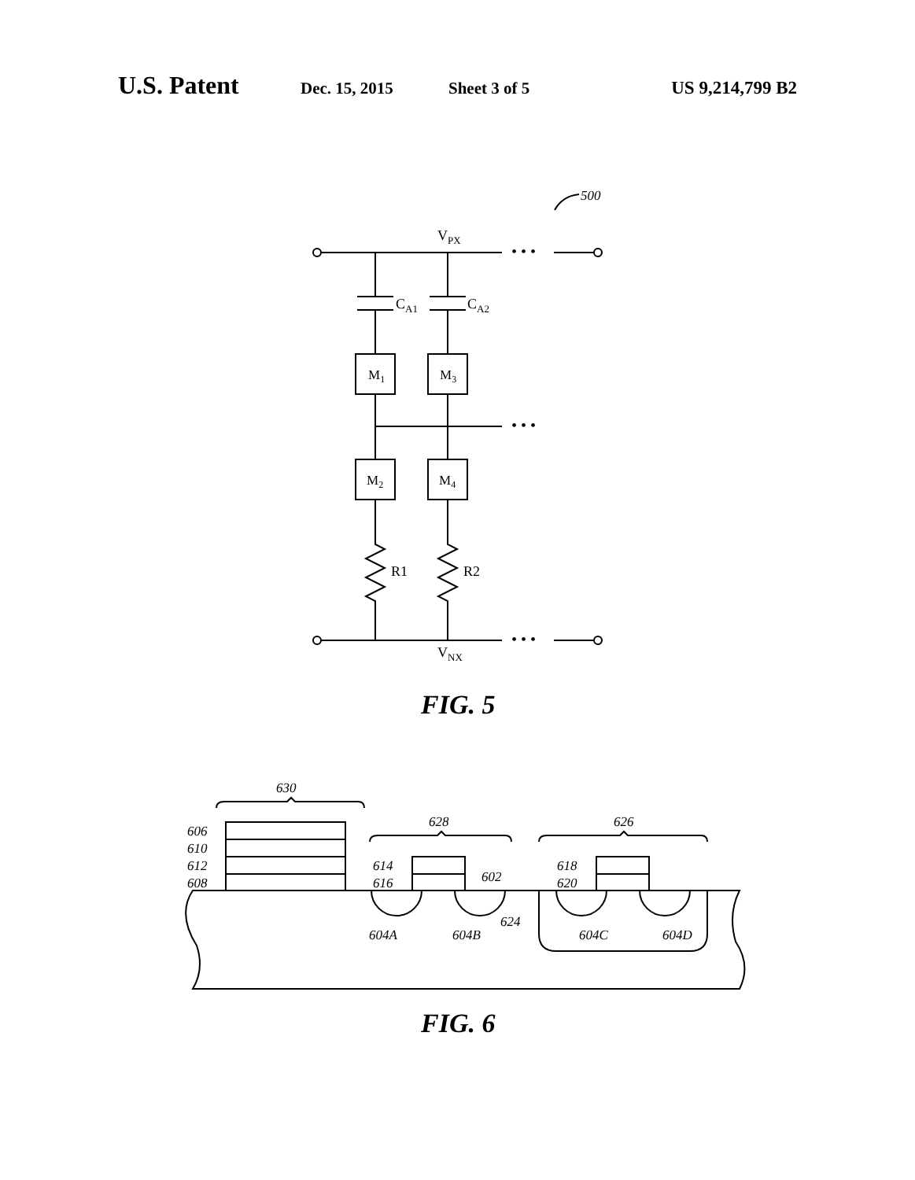U.S. Patent Dec. 15, 2015 Sheet 3 of 5 US 9,214,799 B2
500
• • •
VPX
M1
CA1
M3
CA2
• • •
M2
M4
R1
R2
• • •
VNX
FIG. 5
630
628
626
606
610
612
608
614
616
602
618
620
624
604A
604B
604C
604D
FIG. 6